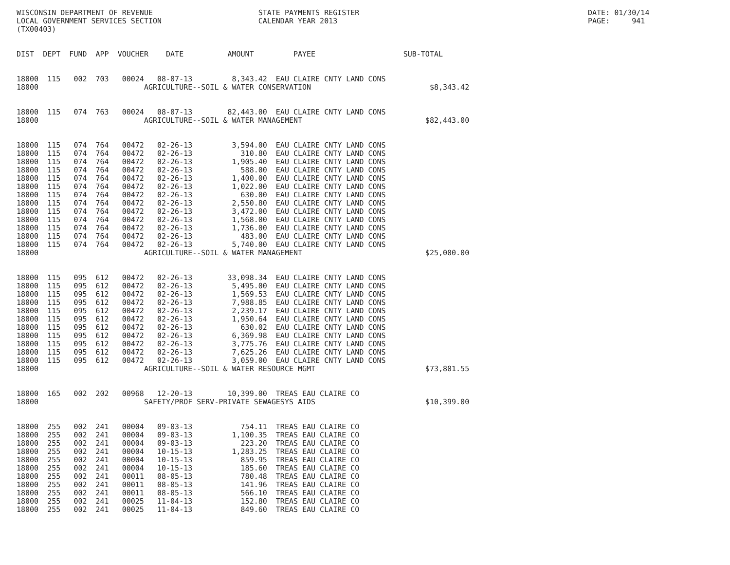WISCONSIN DEPARTMENT OF REVENUE                        STATE PAYMENTS REGISTER                                                    DATE: 01/30/14
LOCAL GOVERNMENT SERVICES SECTION                      CALENDAR YEAR 2013                                                         PAGE:     941
(TX00403)


DIST  DEPT  FUND  APP  VOUCHER    DATE          AMOUNT         PAYEE                    SUB-TOTAL


18000  115   002  703   00024   08-07-13         8,343.42  EAU CLAIRE CNTY LAND CONS
18000                        AGRICULTURE--SOIL & WATER CONSERVATION                           $8,343.42


18000  115   074  763   00024   08-07-13        82,443.00  EAU CLAIRE CNTY LAND CONS
18000                        AGRICULTURE--SOIL & WATER MANAGEMENT                            $82,443.00


18000  115   074  764   00472   02-26-13         3,594.00  EAU CLAIRE CNTY LAND CONS
18000  115   074  764   00472   02-26-13           310.80  EAU CLAIRE CNTY LAND CONS
18000  115   074  764   00472   02-26-13         1,905.40  EAU CLAIRE CNTY LAND CONS
18000  115   074  764   00472   02-26-13           588.00  EAU CLAIRE CNTY LAND CONS
18000  115   074  764   00472   02-26-13         1,400.00  EAU CLAIRE CNTY LAND CONS
18000  115   074  764   00472   02-26-13         1,022.00  EAU CLAIRE CNTY LAND CONS
18000  115   074  764   00472   02-26-13           630.00  EAU CLAIRE CNTY LAND CONS
18000  115   074  764   00472   02-26-13         2,550.80  EAU CLAIRE CNTY LAND CONS
18000  115   074  764   00472   02-26-13         3,472.00  EAU CLAIRE CNTY LAND CONS
18000  115   074  764   00472   02-26-13         1,568.00  EAU CLAIRE CNTY LAND CONS
18000  115   074  764   00472   02-26-13         1,736.00  EAU CLAIRE CNTY LAND CONS
18000  115   074  764   00472   02-26-13           483.00  EAU CLAIRE CNTY LAND CONS
18000  115   074  764   00472   02-26-13         5,740.00  EAU CLAIRE CNTY LAND CONS
18000                        AGRICULTURE--SOIL & WATER MANAGEMENT                            $25,000.00


18000  115   095  612   00472   02-26-13        33,098.34  EAU CLAIRE CNTY LAND CONS
18000  115   095  612   00472   02-26-13         5,495.00  EAU CLAIRE CNTY LAND CONS
18000  115   095  612   00472   02-26-13         1,569.53  EAU CLAIRE CNTY LAND CONS
18000  115   095  612   00472   02-26-13         7,988.85  EAU CLAIRE CNTY LAND CONS
18000  115   095  612   00472   02-26-13         2,239.17  EAU CLAIRE CNTY LAND CONS
18000  115   095  612   00472   02-26-13         1,950.64  EAU CLAIRE CNTY LAND CONS
18000  115   095  612   00472   02-26-13           630.02  EAU CLAIRE CNTY LAND CONS
18000  115   095  612   00472   02-26-13         6,369.98  EAU CLAIRE CNTY LAND CONS
18000  115   095  612   00472   02-26-13         3,775.76  EAU CLAIRE CNTY LAND CONS
18000  115   095  612   00472   02-26-13         7,625.26  EAU CLAIRE CNTY LAND CONS
18000  115   095  612   00472   02-26-13         3,059.00  EAU CLAIRE CNTY LAND CONS
18000                        AGRICULTURE--SOIL & WATER RESOURCE MGMT                         $73,801.55


18000  165   002  202   00968   12-20-13        10,399.00  TREAS EAU CLAIRE CO
18000                        SAFETY/PROF SERV-PRIVATE SEWAGESYS AIDS                         $10,399.00


18000  255   002  241   00004   09-03-13           754.11  TREAS EAU CLAIRE CO
18000  255   002  241   00004   09-03-13         1,100.35  TREAS EAU CLAIRE CO
18000  255   002  241   00004   09-03-13           223.20  TREAS EAU CLAIRE CO
18000  255   002  241   00004   10-15-13         1,283.25  TREAS EAU CLAIRE CO
18000  255   002  241   00004   10-15-13           859.95  TREAS EAU CLAIRE CO
18000  255   002  241   00004   10-15-13           185.60  TREAS EAU CLAIRE CO
18000  255   002  241   00011   08-05-13           780.48  TREAS EAU CLAIRE CO
18000  255   002  241   00011   08-05-13           141.96  TREAS EAU CLAIRE CO
18000  255   002  241   00011   08-05-13           566.10  TREAS EAU CLAIRE CO
18000  255   002  241   00025   11-04-13           152.80  TREAS EAU CLAIRE CO
18000  255   002  241   00025   11-04-13           849.60  TREAS EAU CLAIRE CO